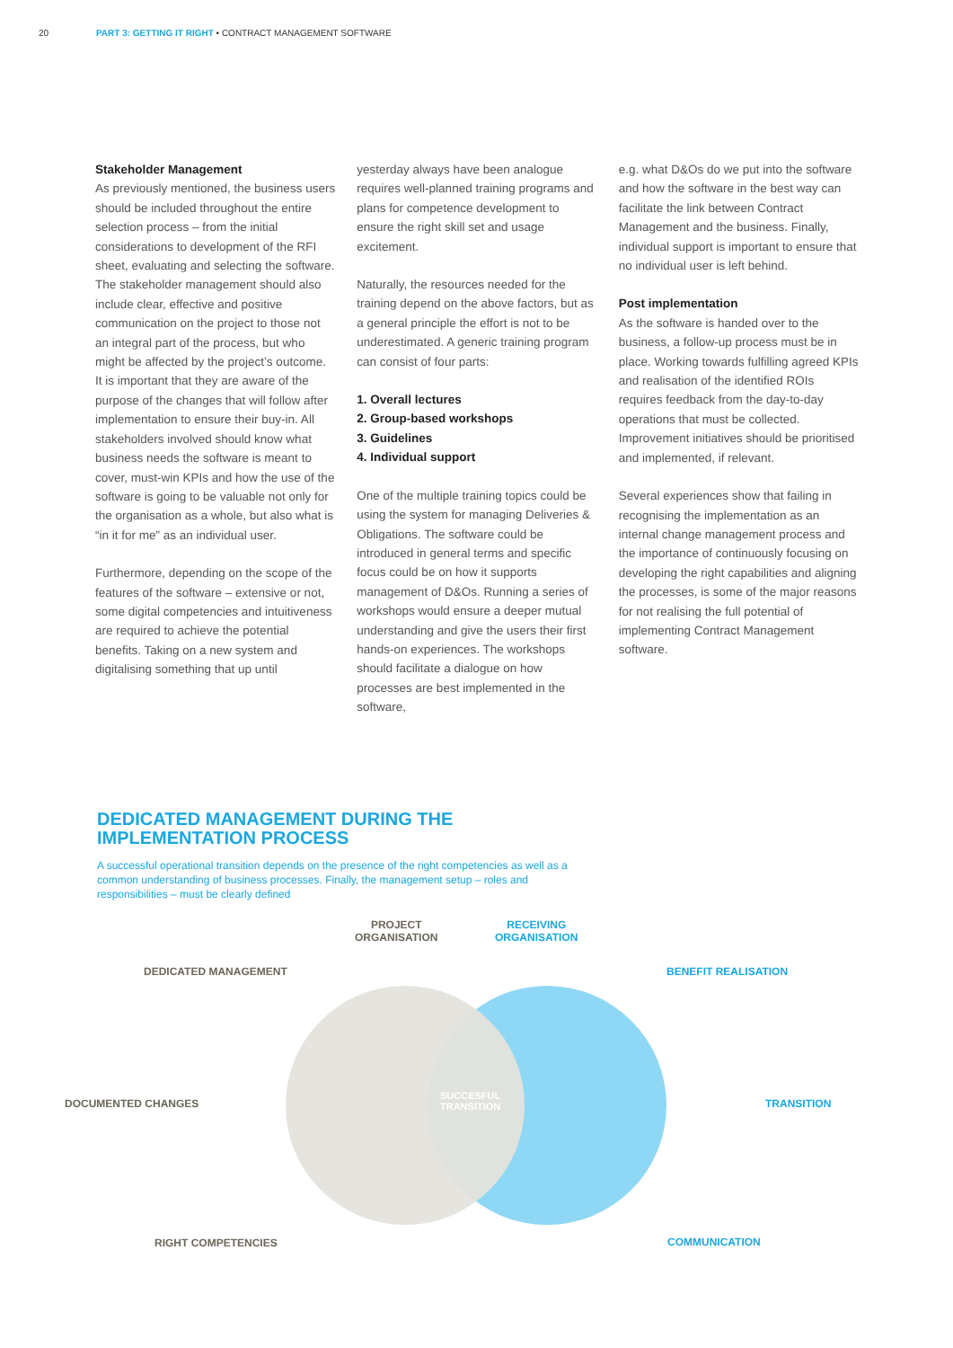20 PART 3: GETTING IT RIGHT • CONTRACT MANAGEMENT SOFTWARE
Stakeholder Management
As previously mentioned, the business users should be included throughout the entire selection process – from the initial considerations to development of the RFI sheet, evaluating and selecting the software. The stakeholder management should also include clear, effective and positive communication on the project to those not an integral part of the process, but who might be affected by the project’s outcome. It is important that they are aware of the purpose of the changes that will follow after implementation to ensure their buy-in. All stakeholders involved should know what business needs the software is meant to cover, must-win KPIs and how the use of the software is going to be valuable not only for the organisation as a whole, but also what is “in it for me” as an individual user.
Furthermore, depending on the scope of the features of the software – extensive or not, some digital competencies and intuitiveness are required to achieve the potential benefits. Taking on a new system and digitalising something that up until
yesterday always have been analogue requires well-planned training programs and plans for competence development to ensure the right skill set and usage excitement.
Naturally, the resources needed for the training depend on the above factors, but as a general principle the effort is not to be underestimated. A generic training program can consist of four parts:
1. Overall lectures
2. Group-based workshops
3. Guidelines
4. Individual support
One of the multiple training topics could be using the system for managing Deliveries & Obligations. The software could be introduced in general terms and specific focus could be on how it supports management of D&Os. Running a series of workshops would ensure a deeper mutual understanding and give the users their first hands-on experiences. The workshops should facilitate a dialogue on how processes are best implemented in the software,
e.g. what D&Os do we put into the software and how the software in the best way can facilitate the link between Contract Management and the business. Finally, individual support is important to ensure that no individual user is left behind.
Post implementation
As the software is handed over to the business, a follow-up process must be in place. Working towards fulfilling agreed KPIs and realisation of the identified ROIs requires feedback from the day-to-day operations that must be collected. Improvement initiatives should be prioritised and implemented, if relevant.
Several experiences show that failing in recognising the implementation as an internal change management process and the importance of continuously focusing on developing the right capabilities and aligning the processes, is some of the major reasons for not realising the full potential of implementing Contract Management software.
DEDICATED MANAGEMENT DURING THE IMPLEMENTATION PROCESS
A successful operational transition depends on the presence of the right competencies as well as a common understanding of business processes. Finally, the management setup – roles and responsibilities – must be clearly defined
PROJECT
ORGANISATION
RECEIVING
ORGANISATION
DEDICATED MANAGEMENT BENEFIT REALISATION
DOCUMENTED CHANGES
SUCCESFUL
TRANSITION
TRANSITION
RIGHT COMPETENCIES COMMUNICATION